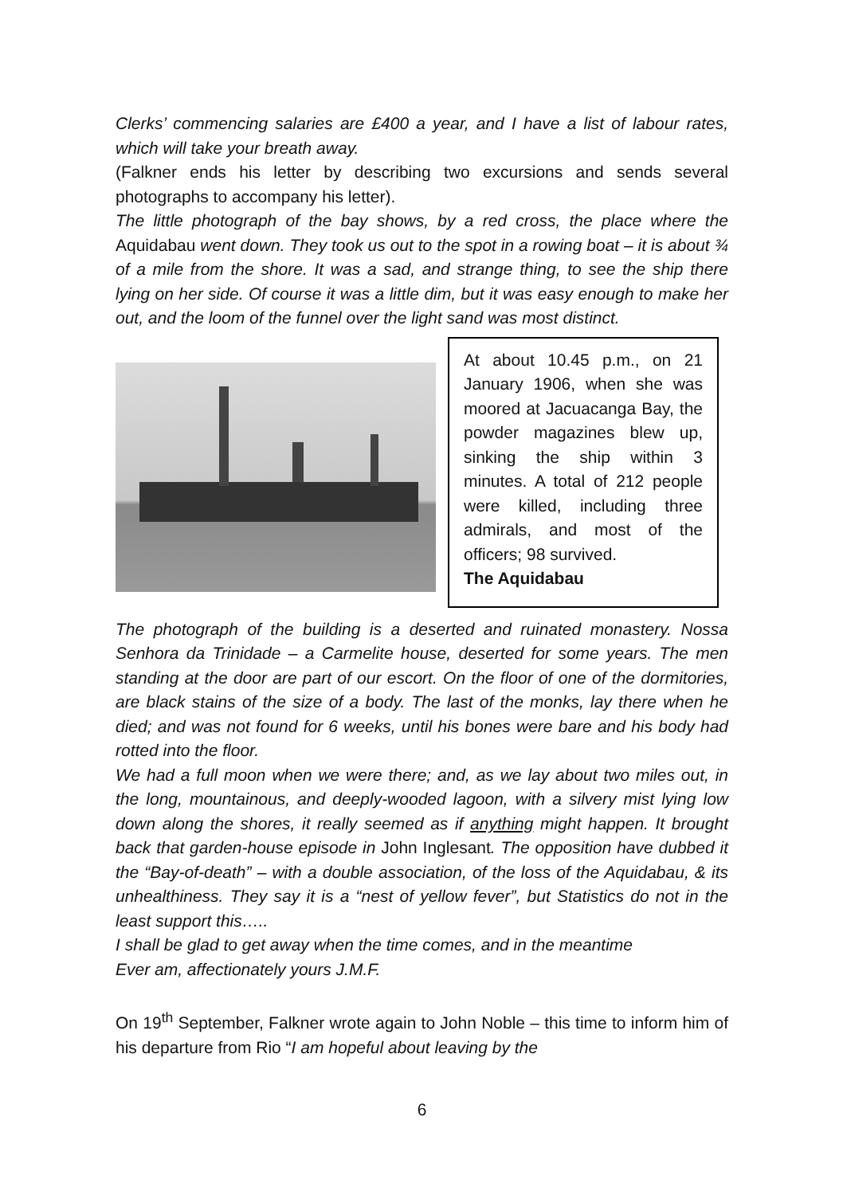Clerks’ commencing salaries are £400 a year, and I have a list of labour rates, which will take your breath away.
(Falkner ends his letter by describing two excursions and sends several photographs to accompany his letter).
The little photograph of the bay shows, by a red cross, the place where the Aquidabau went down. They took us out to the spot in a rowing boat – it is about ¾ of a mile from the shore. It was a sad, and strange thing, to see the ship there lying on her side. Of course it was a little dim, but it was easy enough to make her out, and the loom of the funnel over the light sand was most distinct.
At about 10.45 p.m., on 21 January 1906, when she was moored at Jacuacanga Bay, the powder magazines blew up, sinking the ship within 3 minutes. A total of 212 people were killed, including three admirals, and most of the officers; 98 survived.
The Aquidabau
The photograph of the building is a deserted and ruinated monastery. Nossa Senhora da Trinidade – a Carmelite house, deserted for some years. The men standing at the door are part of our escort. On the floor of one of the dormitories, are black stains of the size of a body. The last of the monks, lay there when he died; and was not found for 6 weeks, until his bones were bare and his body had rotted into the floor.
We had a full moon when we were there; and, as we lay about two miles out, in the long, mountainous, and deeply-wooded lagoon, with a silvery mist lying low down along the shores, it really seemed as if anything might happen. It brought back that garden-house episode in John Inglesant. The opposition have dubbed it the “Bay-of-death” – with a double association, of the loss of the Aquidabau, & its unhealthiness. They say it is a “nest of yellow fever”, but Statistics do not in the least support this…..
I shall be glad to get away when the time comes, and in the meantime
Ever am, affectionately yours J.M.F.
On 19<sup>th</sup> September, Falkner wrote again to John Noble – this time to inform him of his departure from Rio “I am hopeful about leaving by the
6